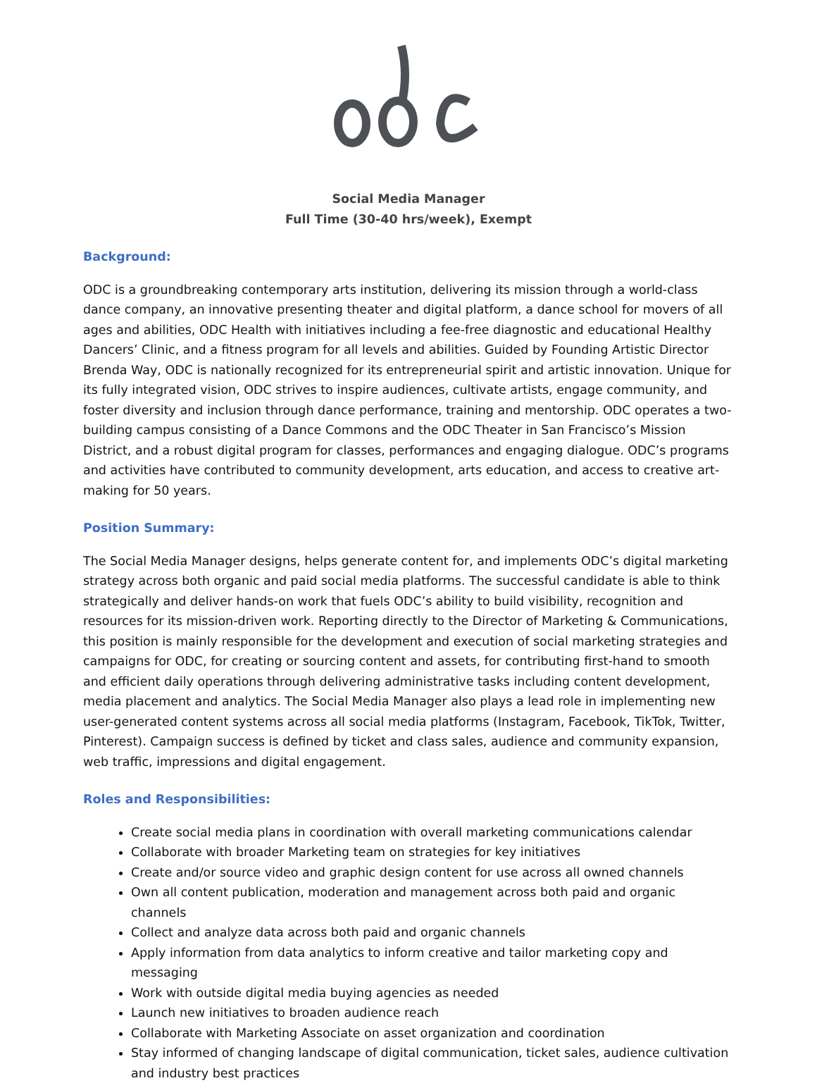Social Media Manager
Full Time (30-40 hrs/week), Exempt
Background:
ODC is a groundbreaking contemporary arts institution, delivering its mission through a world-class dance company, an innovative presenting theater and digital platform, a dance school for movers of all ages and abilities, ODC Health with initiatives including a fee-free diagnostic and educational Healthy Dancers’ Clinic, and a fitness program for all levels and abilities. Guided by Founding Artistic Director Brenda Way, ODC is nationally recognized for its entrepreneurial spirit and artistic innovation. Unique for its fully integrated vision, ODC strives to inspire audiences, cultivate artists, engage community, and foster diversity and inclusion through dance performance, training and mentorship. ODC operates a two-building campus consisting of a Dance Commons and the ODC Theater in San Francisco’s Mission District, and a robust digital program for classes, performances and engaging dialogue. ODC’s programs and activities have contributed to community development, arts education, and access to creative art-making for 50 years.
Position Summary:
The Social Media Manager designs, helps generate content for, and implements ODC’s digital marketing strategy across both organic and paid social media platforms. The successful candidate is able to think strategically and deliver hands-on work that fuels ODC’s ability to build visibility, recognition and resources for its mission-driven work. Reporting directly to the Director of Marketing & Communications, this position is mainly responsible for the development and execution of social marketing strategies and campaigns for ODC, for creating or sourcing content and assets, for contributing first-hand to smooth and efficient daily operations through delivering administrative tasks including content development, media placement and analytics. The Social Media Manager also plays a lead role in implementing new user-generated content systems across all social media platforms (Instagram, Facebook, TikTok, Twitter, Pinterest). Campaign success is defined by ticket and class sales, audience and community expansion, web traffic, impressions and digital engagement.
Roles and Responsibilities:
Create social media plans in coordination with overall marketing communications calendar
Collaborate with broader Marketing team on strategies for key initiatives
Create and/or source video and graphic design content for use across all owned channels
Own all content publication, moderation and management across both paid and organic channels
Collect and analyze data across both paid and organic channels
Apply information from data analytics to inform creative and tailor marketing copy and messaging
Work with outside digital media buying agencies as needed
Launch new initiatives to broaden audience reach
Collaborate with Marketing Associate on asset organization and coordination
Stay informed of changing landscape of digital communication, ticket sales, audience cultivation and industry best practices